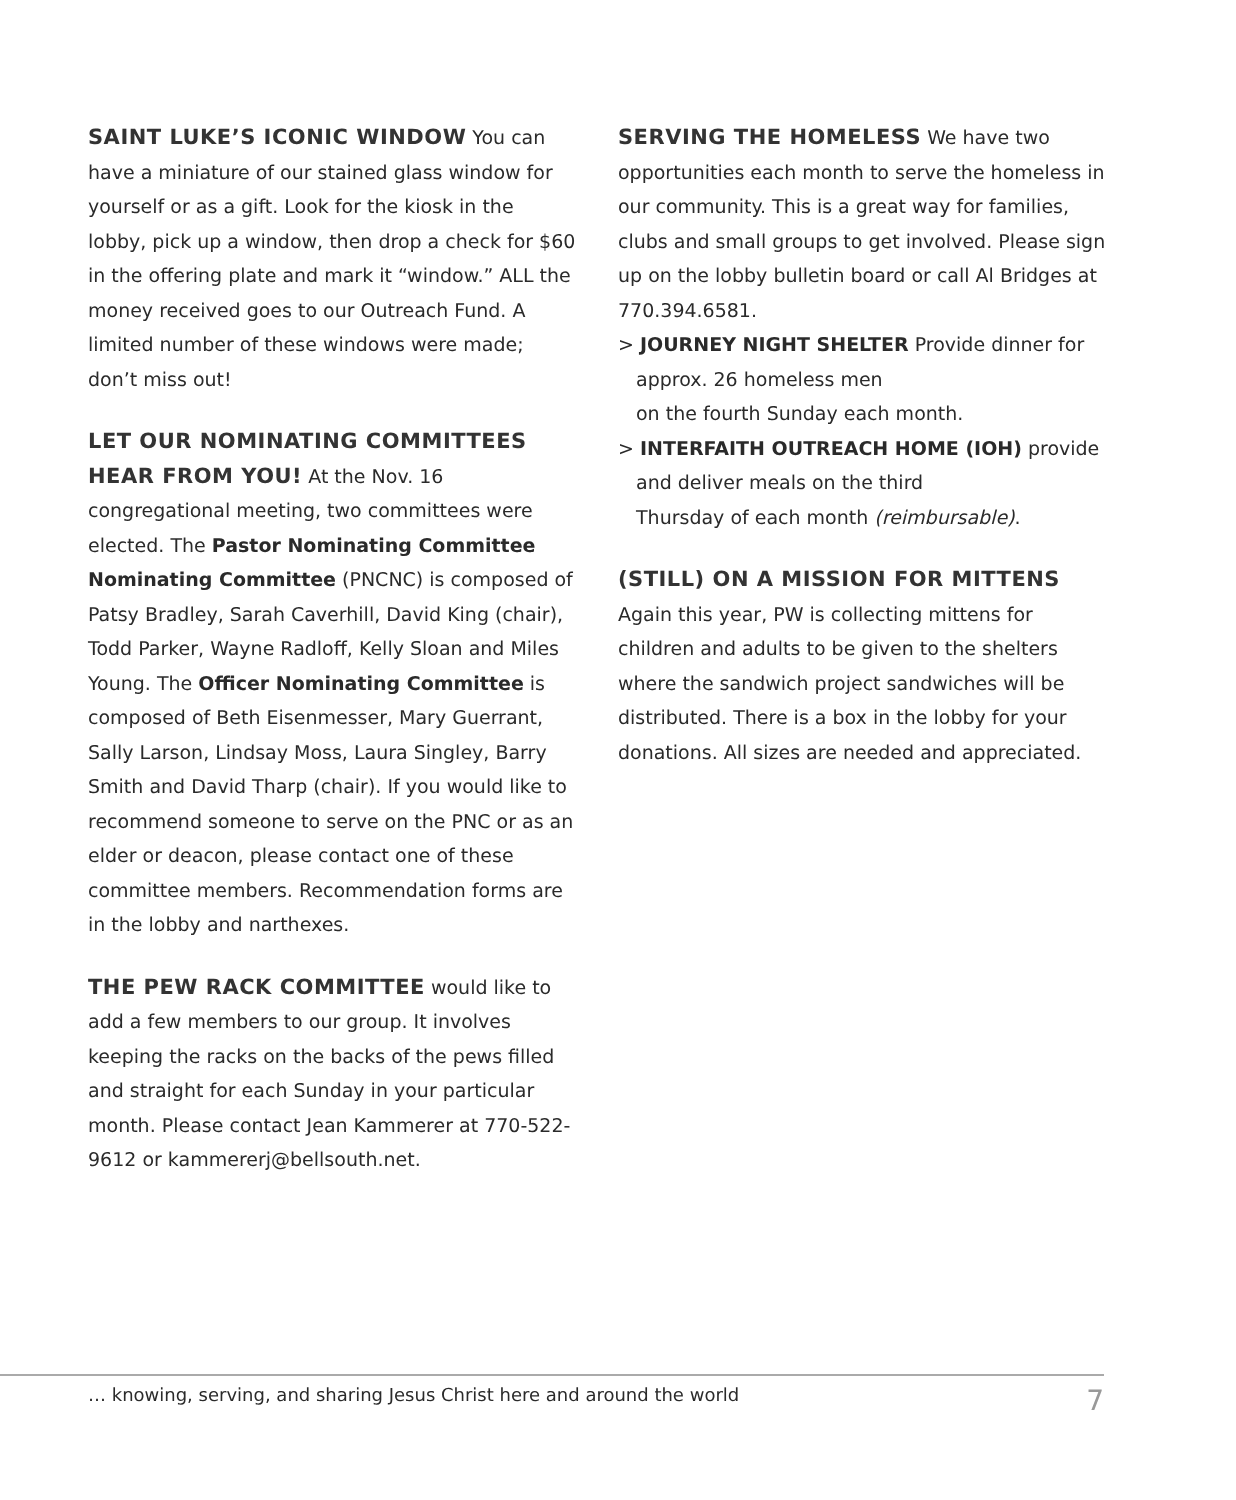SAINT LUKE’S ICONIC WINDOW You can have a miniature of our stained glass window for yourself or as a gift. Look for the kiosk in the lobby, pick up a window, then drop a check for $60 in the offering plate and mark it “window.” ALL the money received goes to our Outreach Fund. A limited number of these windows were made; don’t miss out!
LET OUR NOMINATING COMMITTEES HEAR FROM YOU! At the Nov. 16 congregational meeting, two committees were elected. The Pastor Nominating Committee Nominating Committee (PNCNC) is composed of Patsy Bradley, Sarah Caverhill, David King (chair), Todd Parker, Wayne Radloff, Kelly Sloan and Miles Young. The Officer Nominating Committee is composed of Beth Eisenmesser, Mary Guerrant, Sally Larson, Lindsay Moss, Laura Singley, Barry Smith and David Tharp (chair). If you would like to recommend someone to serve on the PNC or as an elder or deacon, please contact one of these committee members. Recommendation forms are in the lobby and narthexes.
THE PEW RACK COMMITTEE would like to add a few members to our group. It involves keeping the racks on the backs of the pews filled and straight for each Sunday in your particular month. Please contact Jean Kammerer at 770-522-9612 or kammererj@bellsouth.net.
SERVING THE HOMELESS We have two opportunities each month to serve the homeless in our community. This is a great way for families, clubs and small groups to get involved. Please sign up on the lobby bulletin board or call Al Bridges at 770.394.6581.
> JOURNEY NIGHT SHELTER Provide dinner for approx. 26 homeless men
on the fourth Sunday each month.
> INTERFAITH OUTREACH HOME (IOH) provide and deliver meals on the third
Thursday of each month (reimbursable).
(STILL) ON A MISSION FOR MITTENS
Again this year, PW is collecting mittens for children and adults to be given to the shelters where the sandwich project sandwiches will be distributed. There is a box in the lobby for your donations. All sizes are needed and appreciated.
… knowing, serving, and sharing Jesus Christ here and around the world 7